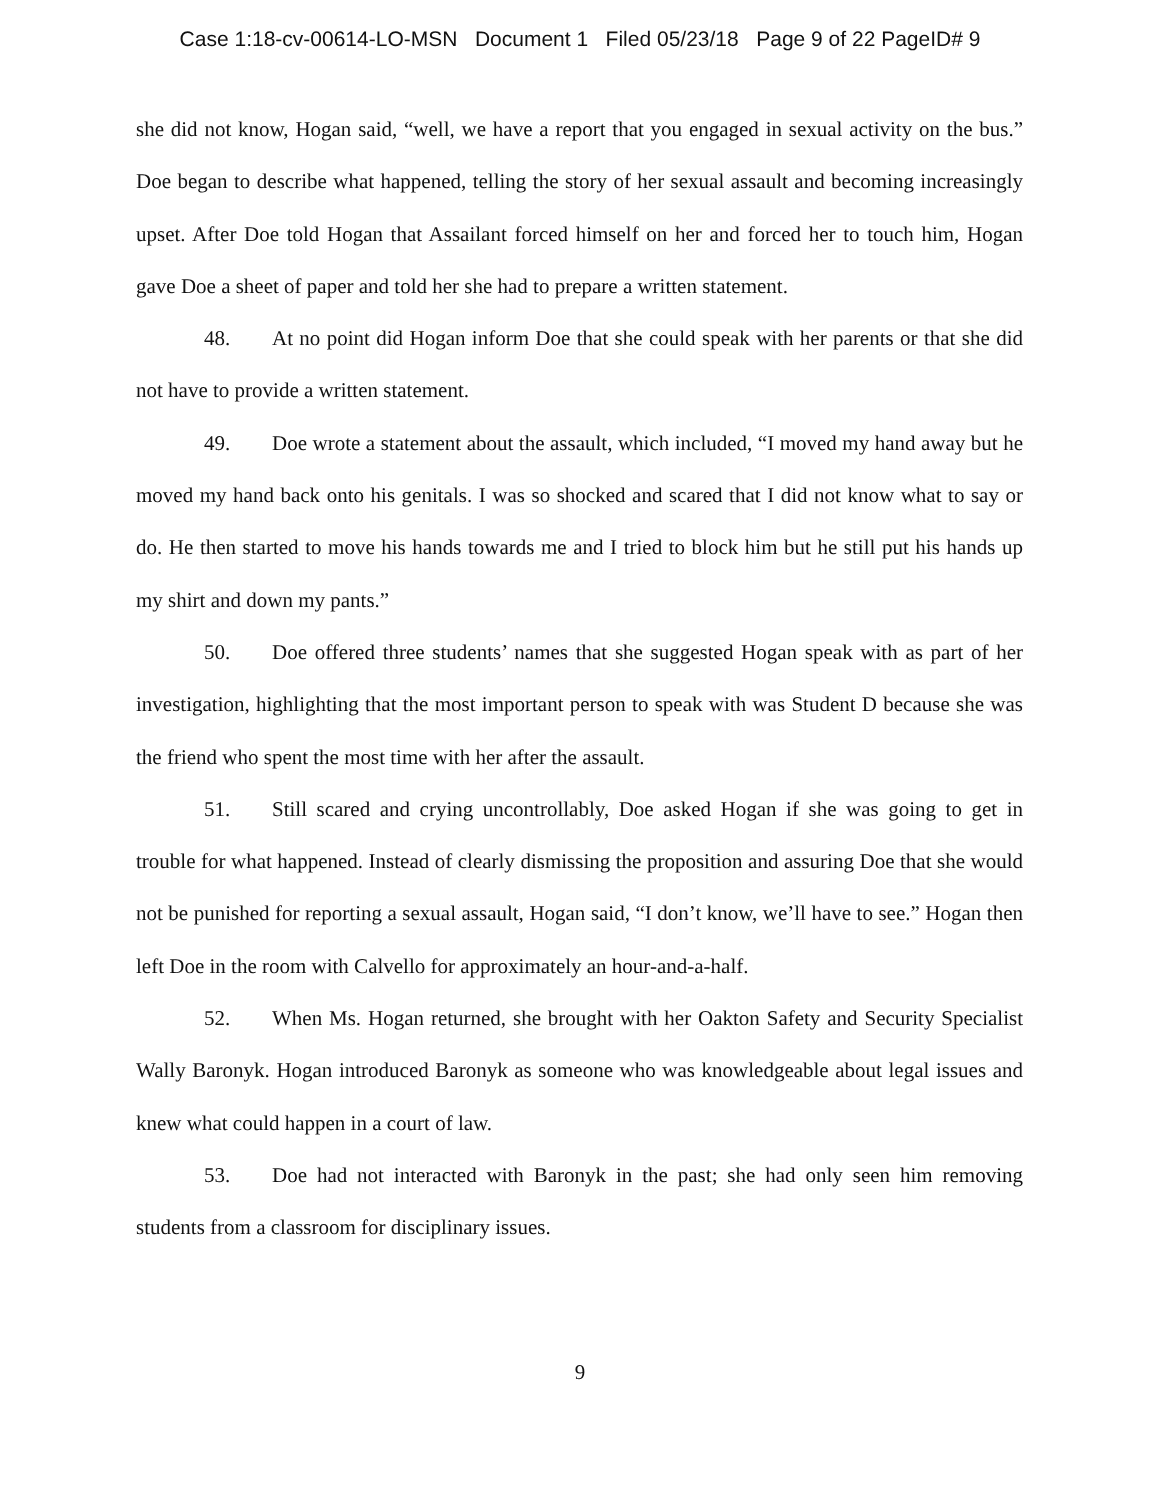Case 1:18-cv-00614-LO-MSN Document 1 Filed 05/23/18 Page 9 of 22 PageID# 9
she did not know, Hogan said, “well, we have a report that you engaged in sexual activity on the bus.” Doe began to describe what happened, telling the story of her sexual assault and becoming increasingly upset. After Doe told Hogan that Assailant forced himself on her and forced her to touch him, Hogan gave Doe a sheet of paper and told her she had to prepare a written statement.
48. At no point did Hogan inform Doe that she could speak with her parents or that she did not have to provide a written statement.
49. Doe wrote a statement about the assault, which included, “I moved my hand away but he moved my hand back onto his genitals. I was so shocked and scared that I did not know what to say or do. He then started to move his hands towards me and I tried to block him but he still put his hands up my shirt and down my pants.”
50. Doe offered three students’ names that she suggested Hogan speak with as part of her investigation, highlighting that the most important person to speak with was Student D because she was the friend who spent the most time with her after the assault.
51. Still scared and crying uncontrollably, Doe asked Hogan if she was going to get in trouble for what happened. Instead of clearly dismissing the proposition and assuring Doe that she would not be punished for reporting a sexual assault, Hogan said, “I don’t know, we’ll have to see.” Hogan then left Doe in the room with Calvello for approximately an hour-and-a-half.
52. When Ms. Hogan returned, she brought with her Oakton Safety and Security Specialist Wally Baronyk. Hogan introduced Baronyk as someone who was knowledgeable about legal issues and knew what could happen in a court of law.
53. Doe had not interacted with Baronyk in the past; she had only seen him removing students from a classroom for disciplinary issues.
9